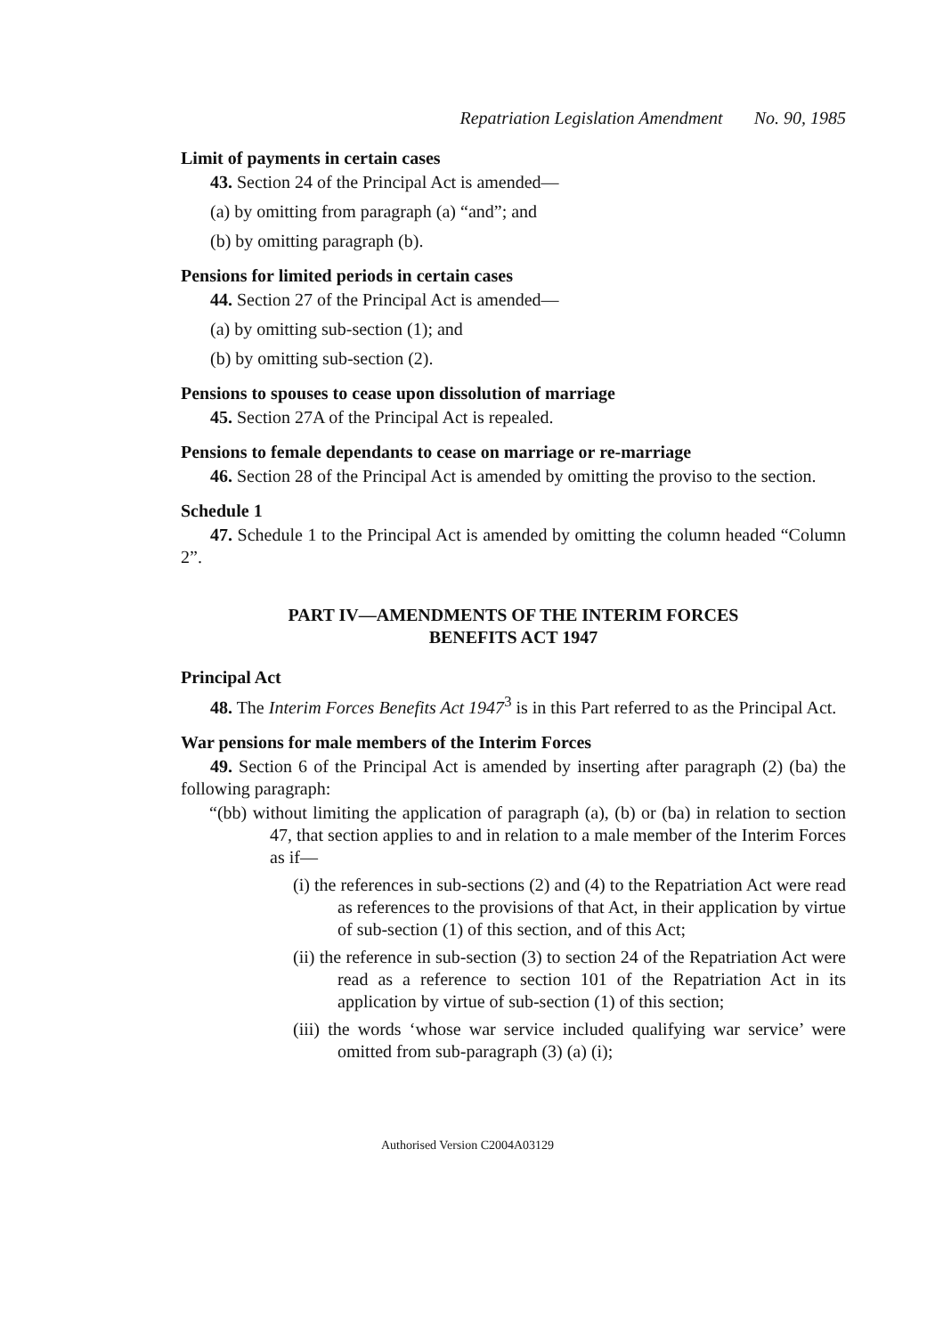Repatriation Legislation Amendment No. 90, 1985
Limit of payments in certain cases
43. Section 24 of the Principal Act is amended—
(a) by omitting from paragraph (a) “and”; and
(b) by omitting paragraph (b).
Pensions for limited periods in certain cases
44. Section 27 of the Principal Act is amended—
(a) by omitting sub-section (1); and
(b) by omitting sub-section (2).
Pensions to spouses to cease upon dissolution of marriage
45. Section 27A of the Principal Act is repealed.
Pensions to female dependants to cease on marriage or re-marriage
46. Section 28 of the Principal Act is amended by omitting the proviso to the section.
Schedule 1
47. Schedule 1 to the Principal Act is amended by omitting the column headed “Column 2”.
PART IV—AMENDMENTS OF THE INTERIM FORCES
BENEFITS ACT 1947
Principal Act
48. The Interim Forces Benefits Act 1947<sup>3</sup> is in this Part referred to as the Principal Act.
War pensions for male members of the Interim Forces
49. Section 6 of the Principal Act is amended by inserting after paragraph (2) (ba) the following paragraph:
“(bb) without limiting the application of paragraph (a), (b) or (ba) in relation to section 47, that section applies to and in relation to a male member of the Interim Forces as if—
(i) the references in sub-sections (2) and (4) to the Repatriation Act were read as references to the provisions of that Act, in their application by virtue of sub-section (1) of this section, and of this Act;
(ii) the reference in sub-section (3) to section 24 of the Repatriation Act were read as a reference to section 101 of the Repatriation Act in its application by virtue of sub-section (1) of this section;
(iii) the words ‘whose war service included qualifying war service’ were omitted from sub-paragraph (3) (a) (i);
Authorised Version C2004A03129